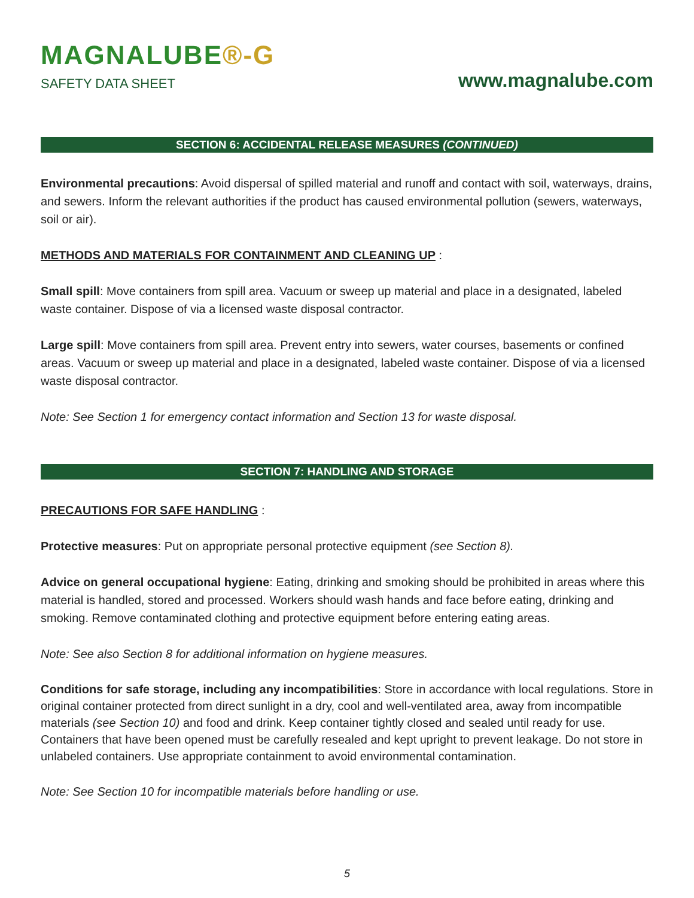MAGNALUBE®-G
SAFETY DATA SHEET
www.magnalube.com
SECTION 6: ACCIDENTAL RELEASE MEASURES (CONTINUED)
Environmental precautions: Avoid dispersal of spilled material and runoff and contact with soil, waterways, drains, and sewers. Inform the relevant authorities if the product has caused environmental pollution (sewers, waterways, soil or air).
METHODS AND MATERIALS FOR CONTAINMENT AND CLEANING UP :
Small spill: Move containers from spill area. Vacuum or sweep up material and place in a designated, labeled waste container. Dispose of via a licensed waste disposal contractor.
Large spill: Move containers from spill area. Prevent entry into sewers, water courses, basements or confined areas. Vacuum or sweep up material and place in a designated, labeled waste container. Dispose of via a licensed waste disposal contractor.
Note: See Section 1 for emergency contact information and Section 13 for waste disposal.
SECTION 7: HANDLING AND STORAGE
PRECAUTIONS FOR SAFE HANDLING :
Protective measures: Put on appropriate personal protective equipment (see Section 8).
Advice on general occupational hygiene: Eating, drinking and smoking should be prohibited in areas where this material is handled, stored and processed. Workers should wash hands and face before eating, drinking and smoking. Remove contaminated clothing and protective equipment before entering eating areas.
Note: See also Section 8 for additional information on hygiene measures.
Conditions for safe storage, including any incompatibilities: Store in accordance with local regulations. Store in original container protected from direct sunlight in a dry, cool and well-ventilated area, away from incompatible materials (see Section 10) and food and drink. Keep container tightly closed and sealed until ready for use. Containers that have been opened must be carefully resealed and kept upright to prevent leakage. Do not store in unlabeled containers. Use appropriate containment to avoid environmental contamination.
Note: See Section 10 for incompatible materials before handling or use.
5